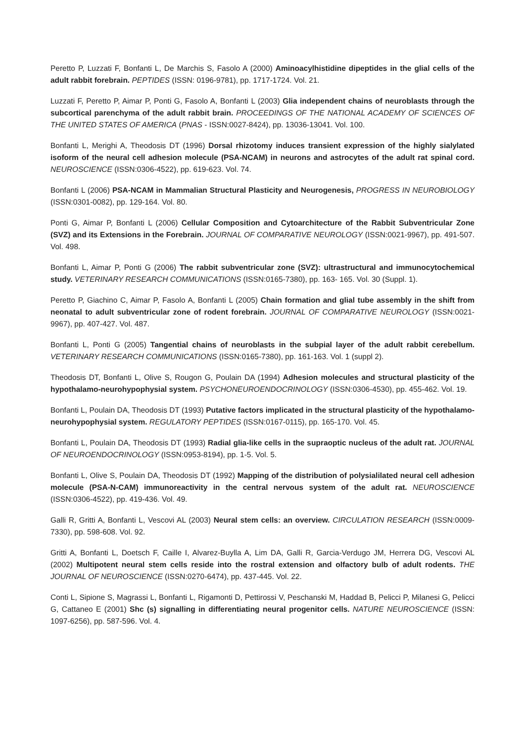Peretto P, Luzzati F, Bonfanti L, De Marchis S, Fasolo A (2000) Aminoacylhistidine dipeptides in the glial cells of the adult rabbit forebrain. PEPTIDES (ISSN: 0196-9781), pp. 1717-1724. Vol. 21.
Luzzati F, Peretto P, Aimar P, Ponti G, Fasolo A, Bonfanti L (2003) Glia independent chains of neuroblasts through the subcortical parenchyma of the adult rabbit brain. PROCEEDINGS OF THE NATIONAL ACADEMY OF SCIENCES OF THE UNITED STATES OF AMERICA (PNAS - ISSN:0027-8424), pp. 13036-13041. Vol. 100.
Bonfanti L, Merighi A, Theodosis DT (1996) Dorsal rhizotomy induces transient expression of the highly sialylated isoform of the neural cell adhesion molecule (PSA-NCAM) in neurons and astrocytes of the adult rat spinal cord. NEUROSCIENCE (ISSN:0306-4522), pp. 619-623. Vol. 74.
Bonfanti L (2006) PSA-NCAM in Mammalian Structural Plasticity and Neurogenesis, PROGRESS IN NEUROBIOLOGY (ISSN:0301-0082), pp. 129-164. Vol. 80.
Ponti G, Aimar P, Bonfanti L (2006) Cellular Composition and Cytoarchitecture of the Rabbit Subventricular Zone (SVZ) and its Extensions in the Forebrain. JOURNAL OF COMPARATIVE NEUROLOGY (ISSN:0021-9967), pp. 491-507. Vol. 498.
Bonfanti L, Aimar P, Ponti G (2006) The rabbit subventricular zone (SVZ): ultrastructural and immunocytochemical study. VETERINARY RESEARCH COMMUNICATIONS (ISSN:0165-7380), pp. 163- 165. Vol. 30 (Suppl. 1).
Peretto P, Giachino C, Aimar P, Fasolo A, Bonfanti L (2005) Chain formation and glial tube assembly in the shift from neonatal to adult subventricular zone of rodent forebrain. JOURNAL OF COMPARATIVE NEUROLOGY (ISSN:0021-9967), pp. 407-427. Vol. 487.
Bonfanti L, Ponti G (2005) Tangential chains of neuroblasts in the subpial layer of the adult rabbit cerebellum. VETERINARY RESEARCH COMMUNICATIONS (ISSN:0165-7380), pp. 161-163. Vol. 1 (suppl 2).
Theodosis DT, Bonfanti L, Olive S, Rougon G, Poulain DA (1994) Adhesion molecules and structural plasticity of the hypothalamo-neurohypophysial system. PSYCHONEUROENDOCRINOLOGY (ISSN:0306-4530), pp. 455-462. Vol. 19.
Bonfanti L, Poulain DA, Theodosis DT (1993) Putative factors implicated in the structural plasticity of the hypothalamo-neurohypophysial system. REGULATORY PEPTIDES (ISSN:0167-0115), pp. 165-170. Vol. 45.
Bonfanti L, Poulain DA, Theodosis DT (1993) Radial glia-like cells in the supraoptic nucleus of the adult rat. JOURNAL OF NEUROENDOCRINOLOGY (ISSN:0953-8194), pp. 1-5. Vol. 5.
Bonfanti L, Olive S, Poulain DA, Theodosis DT (1992) Mapping of the distribution of polysialilated neural cell adhesion molecule (PSA-N-CAM) immunoreactivity in the central nervous system of the adult rat. NEUROSCIENCE (ISSN:0306-4522), pp. 419-436. Vol. 49.
Galli R, Gritti A, Bonfanti L, Vescovi AL (2003) Neural stem cells: an overview. CIRCULATION RESEARCH (ISSN:0009-7330), pp. 598-608. Vol. 92.
Gritti A, Bonfanti L, Doetsch F, Caille I, Alvarez-Buylla A, Lim DA, Galli R, Garcia-Verdugo JM, Herrera DG, Vescovi AL (2002) Multipotent neural stem cells reside into the rostral extension and olfactory bulb of adult rodents. THE JOURNAL OF NEUROSCIENCE (ISSN:0270-6474), pp. 437-445. Vol. 22.
Conti L, Sipione S, Magrassi L, Bonfanti L, Rigamonti D, Pettirossi V, Peschanski M, Haddad B, Pelicci P, Milanesi G, Pelicci G, Cattaneo E (2001) Shc (s) signalling in differentiating neural progenitor cells. NATURE NEUROSCIENCE (ISSN: 1097-6256), pp. 587-596. Vol. 4.